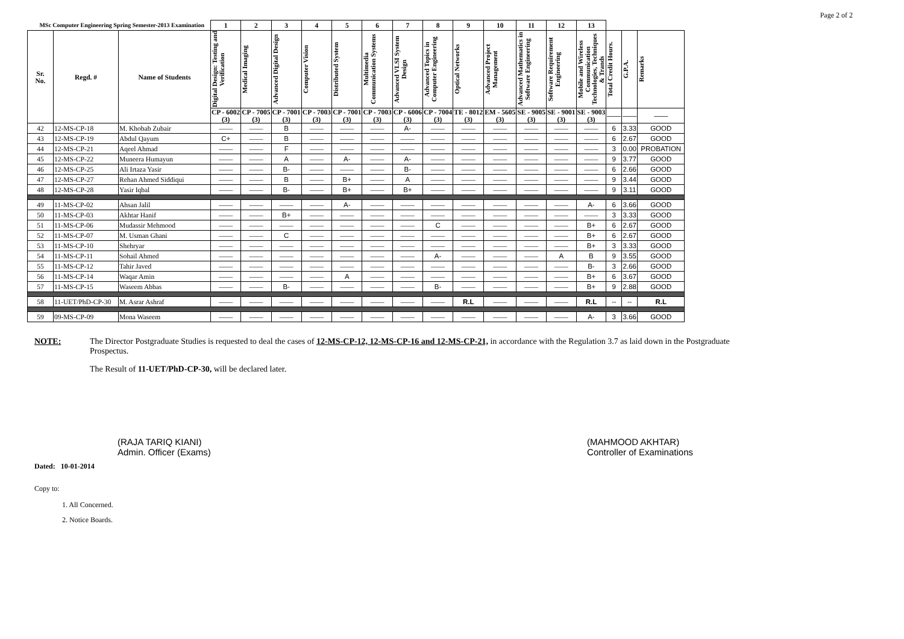Page 2 of 2
| MSc Computer Engineering Spring Semester-2013 Examination | | | 1 | 2 | 3 | 4 | 5 | 6 | 7 | 8 | 9 | 10 | 11 | 12 | 13 | | | |
| --- | --- | --- | --- | --- | --- | --- | --- | --- | --- | --- | --- | --- | --- | --- | --- | --- | --- | --- |
| Sr. No. | Regd. # | Name of Students | Digital Design: Testing and Verification | Medical Imaging | Advanced Digital Design | Computer Vision | Distributed System | Multimedia Communication Systems | Advanced VLSI System Design | Advanced Topics in Computer Engineering | Optical Networks | Advanced Project Management | Advanced Mathematics in Software Engineering | Software Requirement Engineering | Mobile and Wireless Communication Technologies, Techniques & Trands | Total Credit Hours. | G.P.A. | Remarks |
| | | | CP - 6002 (3) | CP - 7005 (3) | CP - 7001 (3) | CP - 7003 (3) | CP - 7001 (3) | CP - 7003 (3) | CP - 6006 (3) | CP - 7004 (3) | TE - 8012 (3) | EM - 5605 (3) | SE - 9005 (3) | SE - 9001 (3) | SE - 9003 (3) | —— | —— | —— |
| 42 | 12-MS-CP-18 | M. Khobab Zubair | —— | —— | B | —— | —— | —— | A- | —— | —— | —— | —— | —— | —— | 6 | 3.33 | GOOD |
| 43 | 12-MS-CP-19 | Abdul Qayum | C+ | —— | B | —— | —— | —— | —— | —— | —— | —— | —— | —— | —— | 6 | 2.67 | GOOD |
| 44 | 12-MS-CP-21 | Aqeel Ahmad | —— | —— | F | —— | —— | —— | —— | —— | —— | —— | —— | —— | —— | 3 | 0.00 | PROBATION |
| 45 | 12-MS-CP-22 | Muneera Humayun | —— | —— | A | —— | A- | —— | A- | —— | —— | —— | —— | —— | —— | 9 | 3.77 | GOOD |
| 46 | 12-MS-CP-25 | Ali Irtaza Yasir | —— | —— | B- | —— | —— | —— | B- | —— | —— | —— | —— | —— | —— | 6 | 2.66 | GOOD |
| 47 | 12-MS-CP-27 | Rehan Ahmed Siddiqui | —— | —— | B | —— | B+ | —— | A | —— | —— | —— | —— | —— | —— | 9 | 3.44 | GOOD |
| 48 | 12-MS-CP-28 | Yasir Iqbal | —— | —— | B- | —— | B+ | —— | B+ | —— | —— | —— | —— | —— | —— | 9 | 3.11 | GOOD |
| 49 | 11-MS-CP-02 | Ahsan Jalil | —— | —— | —— | —— | A- | —— | —— | —— | —— | —— | —— | —— | A- | 6 | 3.66 | GOOD |
| 50 | 11-MS-CP-03 | Akhtar Hanif | —— | —— | B+ | —— | —— | —— | —— | —— | —— | —— | —— | —— | —— | 3 | 3.33 | GOOD |
| 51 | 11-MS-CP-06 | Mudassir Mehmood | —— | —— | —— | —— | —— | —— | —— | C | —— | —— | —— | —— | B+ | 6 | 2.67 | GOOD |
| 52 | 11-MS-CP-07 | M. Usman Ghani | —— | —— | C | —— | —— | —— | —— | —— | —— | —— | —— | —— | B+ | 6 | 2.67 | GOOD |
| 53 | 11-MS-CP-10 | Shehryar | —— | —— | —— | —— | —— | —— | —— | —— | —— | —— | —— | —— | B+ | 3 | 3.33 | GOOD |
| 54 | 11-MS-CP-11 | Sohail Ahmed | —— | —— | —— | —— | —— | —— | —— | A- | —— | —— | —— | A | B | 9 | 3.55 | GOOD |
| 55 | 11-MS-CP-12 | Tahir Javed | —— | —— | —— | —— | —— | —— | —— | —— | —— | —— | —— | —— | B- | 3 | 2.66 | GOOD |
| 56 | 11-MS-CP-14 | Waqar Amin | —— | —— | —— | —— | A | —— | —— | —— | —— | —— | —— | —— | B+ | 6 | 3.67 | GOOD |
| 57 | 11-MS-CP-15 | Waseem Abbas | —— | —— | B- | —— | —— | —— | —— | B- | —— | —— | —— | —— | B+ | 9 | 2.88 | GOOD |
| 58 | 11-UET/PhD-CP-30 | M. Asrar Ashraf | —— | —— | —— | —— | —— | —— | —— | —— | R.L | —— | —— | —— | R.L | -- | -- | R.L |
| 59 | 09-MS-CP-09 | Mona Waseem | —— | —— | —— | —— | —— | —— | —— | —— | —— | —— | —— | —— | A- | 3 | 3.66 | GOOD |
NOTE: The Director Postgraduate Studies is requested to deal the cases of 12-MS-CP-12, 12-MS-CP-16 and 12-MS-CP-21, in accordance with the Regulation 3.7 as laid down in the Postgraduate Prospectus.
The Result of 11-UET/PhD-CP-30, will be declared later.
(RAJA TARIQ KIANI)
Admin. Officer (Exams)
(MAHMOOD AKHTAR)
Controller of Examinations
Dated: 10-01-2014
Copy to:
1. All Concerned.
2. Notice Boards.